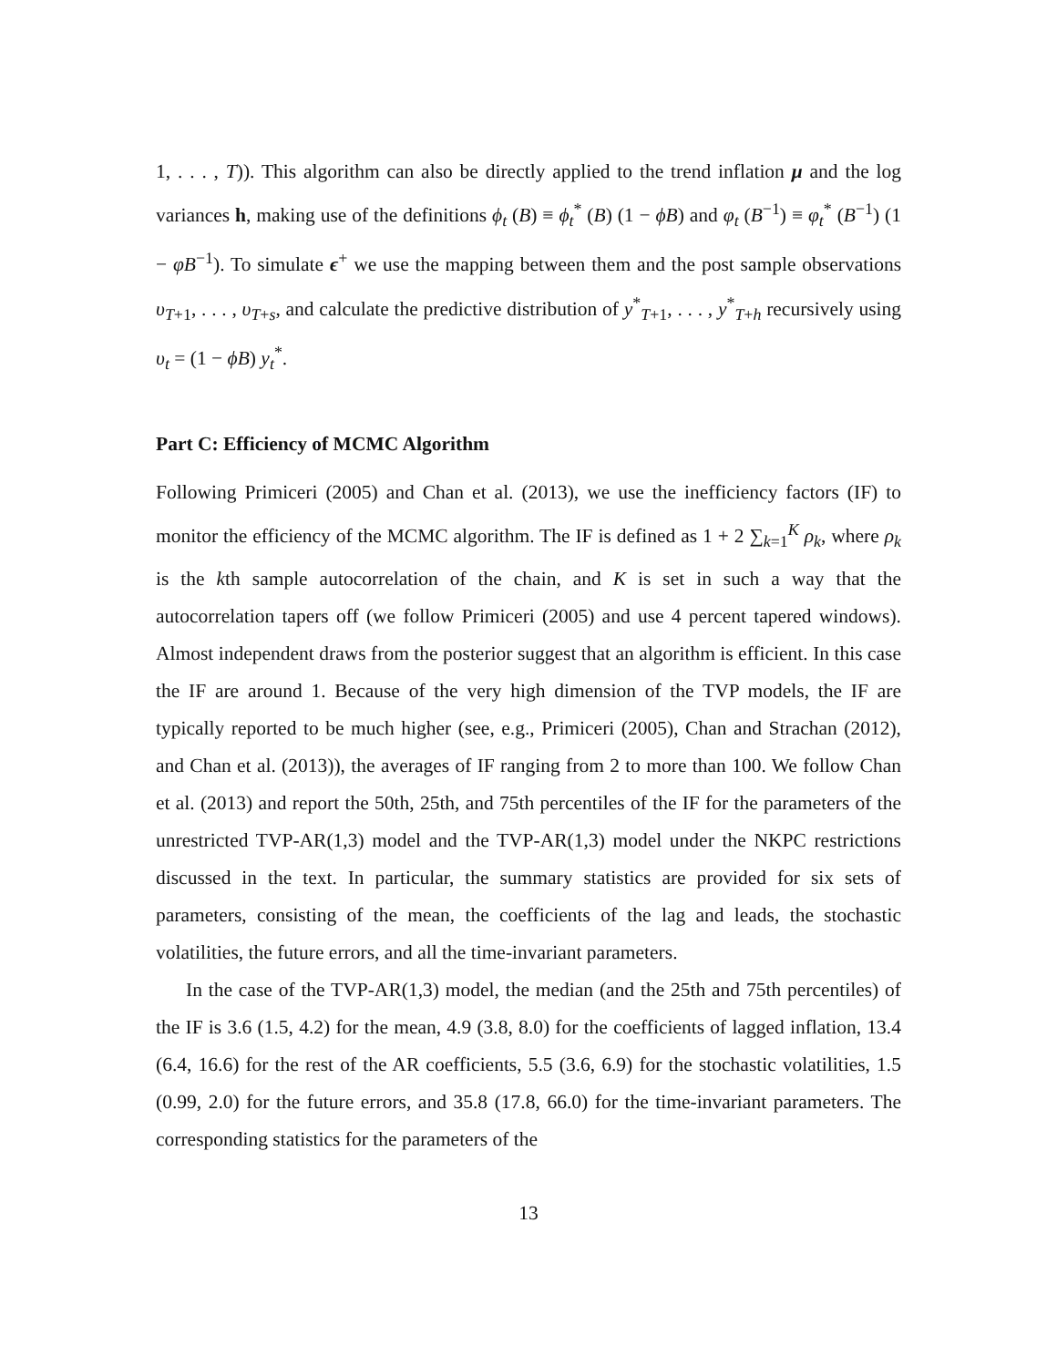1, . . . , T)). This algorithm can also be directly applied to the trend inflation μ and the log variances h, making use of the definitions ϕ<sub>t</sub> (B) ≡ ϕ<sub>t</sub><sup>*</sup> (B) (1 − ϕB) and φ<sub>t</sub> (B<sup>−1</sup>) ≡ φ<sub>t</sub><sup>*</sup> (B<sup>−1</sup>) (1 − φB<sup>−1</sup>). To simulate ϵ<sup>+</sup> we use the mapping between them and the post sample observations υ<sub>T+1</sub>, . . . , υ<sub>T+s</sub>, and calculate the predictive distribution of y<sup>*</sup><sub>T+1</sub>, . . . , y<sup>*</sup><sub>T+h</sub> recursively using υ<sub>t</sub> = (1 − ϕB) y<sub>t</sub><sup>*</sup>.
Part C: Efficiency of MCMC Algorithm
Following Primiceri (2005) and Chan et al. (2013), we use the inefficiency factors (IF) to monitor the efficiency of the MCMC algorithm. The IF is defined as 1 + 2 ∑<sub>k=1</sub><sup>K</sup> ρ<sub>k</sub>, where ρ<sub>k</sub> is the kth sample autocorrelation of the chain, and K is set in such a way that the autocorrelation tapers off (we follow Primiceri (2005) and use 4 percent tapered windows). Almost independent draws from the posterior suggest that an algorithm is efficient. In this case the IF are around 1. Because of the very high dimension of the TVP models, the IF are typically reported to be much higher (see, e.g., Primiceri (2005), Chan and Strachan (2012), and Chan et al. (2013)), the averages of IF ranging from 2 to more than 100. We follow Chan et al. (2013) and report the 50th, 25th, and 75th percentiles of the IF for the parameters of the unrestricted TVP-AR(1,3) model and the TVP-AR(1,3) model under the NKPC restrictions discussed in the text. In particular, the summary statistics are provided for six sets of parameters, consisting of the mean, the coefficients of the lag and leads, the stochastic volatilities, the future errors, and all the time-invariant parameters.
In the case of the TVP-AR(1,3) model, the median (and the 25th and 75th percentiles) of the IF is 3.6 (1.5, 4.2) for the mean, 4.9 (3.8, 8.0) for the coefficients of lagged inflation, 13.4 (6.4, 16.6) for the rest of the AR coefficients, 5.5 (3.6, 6.9) for the stochastic volatilities, 1.5 (0.99, 2.0) for the future errors, and 35.8 (17.8, 66.0) for the time-invariant parameters. The corresponding statistics for the parameters of the
13